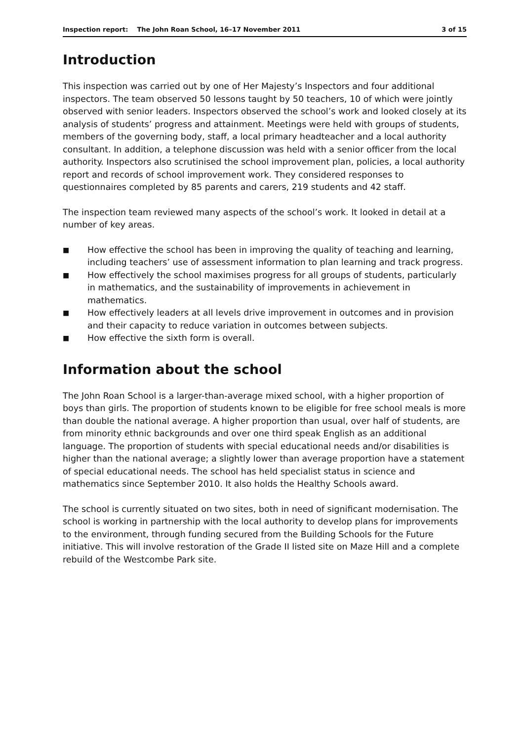Inspection report: The John Roan School, 16–17 November 2011 3 of 15
Introduction
This inspection was carried out by one of Her Majesty’s Inspectors and four additional inspectors. The team observed 50 lessons taught by 50 teachers, 10 of which were jointly observed with senior leaders. Inspectors observed the school’s work and looked closely at its analysis of students’ progress and attainment. Meetings were held with groups of students, members of the governing body, staff, a local primary headteacher and a local authority consultant. In addition, a telephone discussion was held with a senior officer from the local authority. Inspectors also scrutinised the school improvement plan, policies, a local authority report and records of school improvement work. They considered responses to questionnaires completed by 85 parents and carers, 219 students and 42 staff.
The inspection team reviewed many aspects of the school’s work. It looked in detail at a number of key areas.
■ How effective the school has been in improving the quality of teaching and learning, including teachers’ use of assessment information to plan learning and track progress.
■ How effectively the school maximises progress for all groups of students, particularly in mathematics, and the sustainability of improvements in achievement in mathematics.
■ How effectively leaders at all levels drive improvement in outcomes and in provision and their capacity to reduce variation in outcomes between subjects.
■ How effective the sixth form is overall.
Information about the school
The John Roan School is a larger-than-average mixed school, with a higher proportion of boys than girls. The proportion of students known to be eligible for free school meals is more than double the national average. A higher proportion than usual, over half of students, are from minority ethnic backgrounds and over one third speak English as an additional language. The proportion of students with special educational needs and/or disabilities is higher than the national average; a slightly lower than average proportion have a statement of special educational needs. The school has held specialist status in science and mathematics since September 2010. It also holds the Healthy Schools award.
The school is currently situated on two sites, both in need of significant modernisation. The school is working in partnership with the local authority to develop plans for improvements to the environment, through funding secured from the Building Schools for the Future initiative. This will involve restoration of the Grade II listed site on Maze Hill and a complete rebuild of the Westcombe Park site.